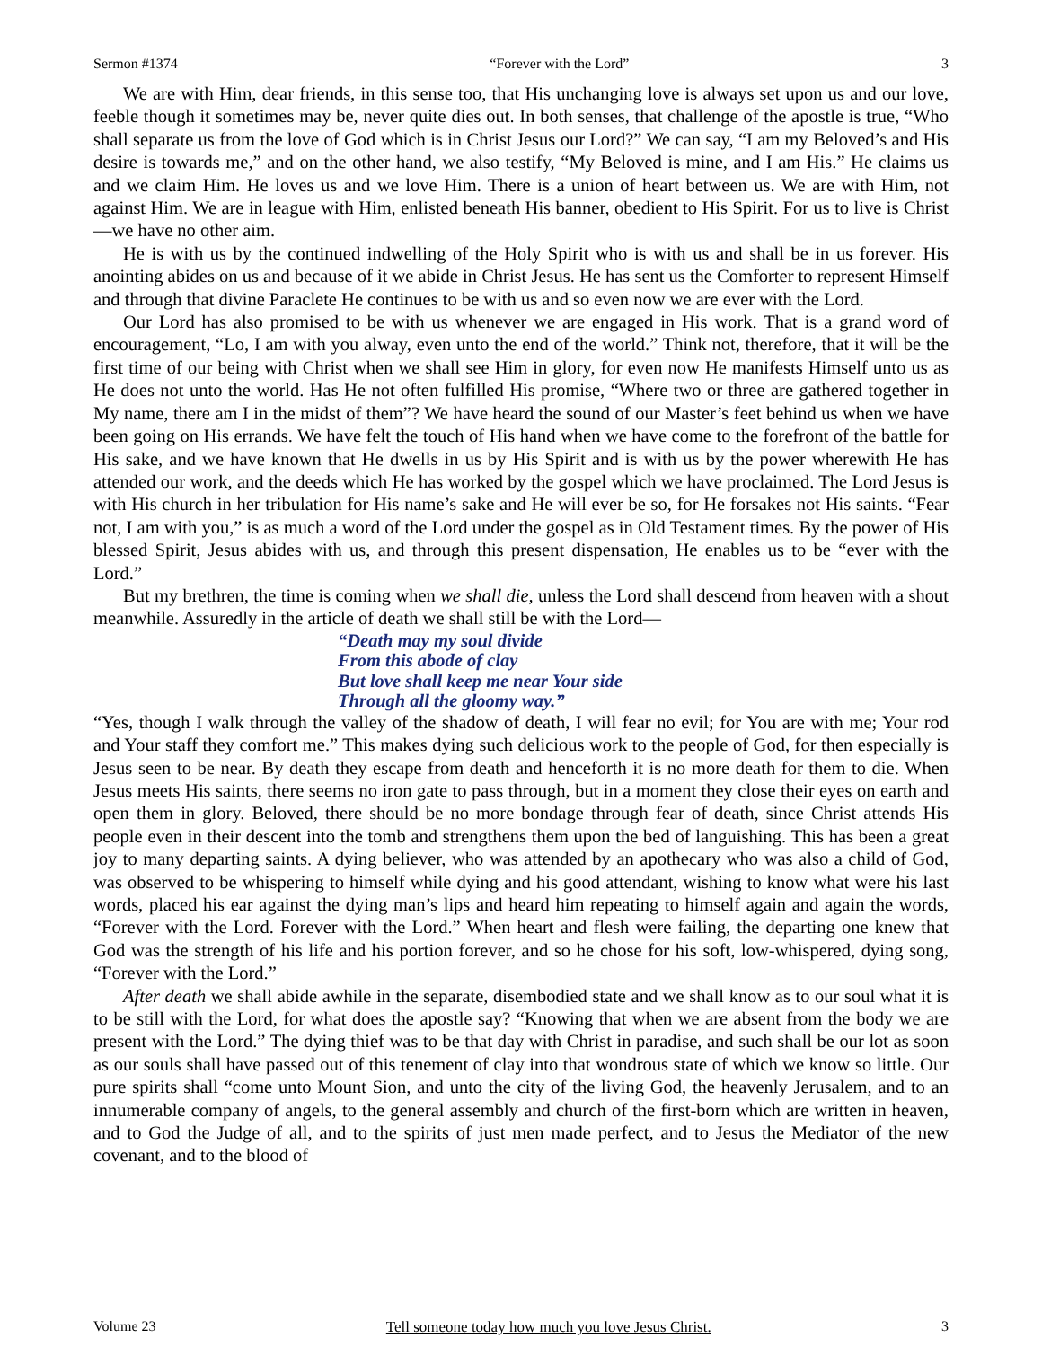Sermon #1374 “Forever with the Lord” 3
We are with Him, dear friends, in this sense too, that His unchanging love is always set upon us and our love, feeble though it sometimes may be, never quite dies out. In both senses, that challenge of the apostle is true, “Who shall separate us from the love of God which is in Christ Jesus our Lord?” We can say, “I am my Beloved’s and His desire is towards me,” and on the other hand, we also testify, “My Beloved is mine, and I am His.” He claims us and we claim Him. He loves us and we love Him. There is a union of heart between us. We are with Him, not against Him. We are in league with Him, enlisted beneath His banner, obedient to His Spirit. For us to live is Christ—we have no other aim.
He is with us by the continued indwelling of the Holy Spirit who is with us and shall be in us forever. His anointing abides on us and because of it we abide in Christ Jesus. He has sent us the Comforter to represent Himself and through that divine Paraclete He continues to be with us and so even now we are ever with the Lord.
Our Lord has also promised to be with us whenever we are engaged in His work. That is a grand word of encouragement, “Lo, I am with you alway, even unto the end of the world.” Think not, therefore, that it will be the first time of our being with Christ when we shall see Him in glory, for even now He manifests Himself unto us as He does not unto the world. Has He not often fulfilled His promise, “Where two or three are gathered together in My name, there am I in the midst of them”? We have heard the sound of our Master’s feet behind us when we have been going on His errands. We have felt the touch of His hand when we have come to the forefront of the battle for His sake, and we have known that He dwells in us by His Spirit and is with us by the power wherewith He has attended our work, and the deeds which He has worked by the gospel which we have proclaimed. The Lord Jesus is with His church in her tribulation for His name’s sake and He will ever be so, for He forsakes not His saints. “Fear not, I am with you,” is as much a word of the Lord under the gospel as in Old Testament times. By the power of His blessed Spirit, Jesus abides with us, and through this present dispensation, He enables us to be “ever with the Lord.”
But my brethren, the time is coming when we shall die, unless the Lord shall descend from heaven with a shout meanwhile. Assuredly in the article of death we shall still be with the Lord—
“Death may my soul divide
From this abode of clay
But love shall keep me near Your side
Through all the gloomy way.”
“Yes, though I walk through the valley of the shadow of death, I will fear no evil; for You are with me; Your rod and Your staff they comfort me.” This makes dying such delicious work to the people of God, for then especially is Jesus seen to be near. By death they escape from death and henceforth it is no more death for them to die. When Jesus meets His saints, there seems no iron gate to pass through, but in a moment they close their eyes on earth and open them in glory. Beloved, there should be no more bondage through fear of death, since Christ attends His people even in their descent into the tomb and strengthens them upon the bed of languishing. This has been a great joy to many departing saints. A dying believer, who was attended by an apothecary who was also a child of God, was observed to be whispering to himself while dying and his good attendant, wishing to know what were his last words, placed his ear against the dying man’s lips and heard him repeating to himself again and again the words, “Forever with the Lord. Forever with the Lord.” When heart and flesh were failing, the departing one knew that God was the strength of his life and his portion forever, and so he chose for his soft, low-whispered, dying song, “Forever with the Lord.”
After death we shall abide awhile in the separate, disembodied state and we shall know as to our soul what it is to be still with the Lord, for what does the apostle say? “Knowing that when we are absent from the body we are present with the Lord.” The dying thief was to be that day with Christ in paradise, and such shall be our lot as soon as our souls shall have passed out of this tenement of clay into that wondrous state of which we know so little. Our pure spirits shall “come unto Mount Sion, and unto the city of the living God, the heavenly Jerusalem, and to an innumerable company of angels, to the general assembly and church of the first-born which are written in heaven, and to God the Judge of all, and to the spirits of just men made perfect, and to Jesus the Mediator of the new covenant, and to the blood of
Volume 23 Tell someone today how much you love Jesus Christ. 3